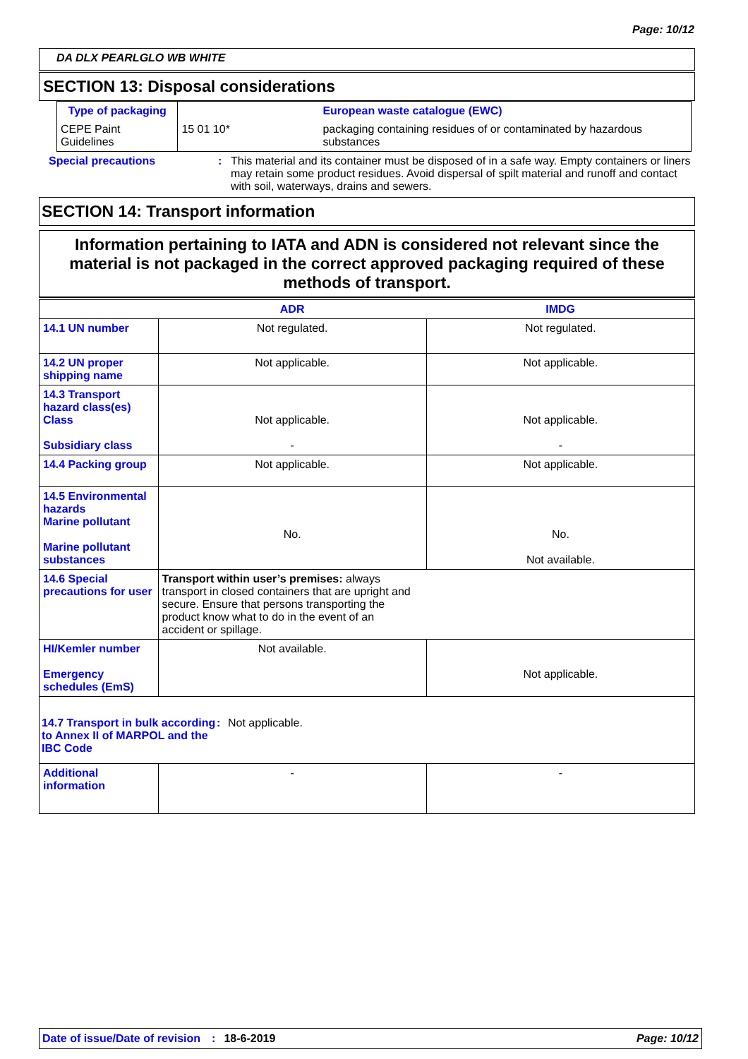Page: 10/12
DA DLX PEARLGLO WB WHITE
SECTION 13: Disposal considerations
| Type of packaging | | European waste catalogue (EWC) |
| CEPE Paint Guidelines | 15 01 10* | packaging containing residues of or contaminated by hazardous substances |
Special precautions : This material and its container must be disposed of in a safe way. Empty containers or liners may retain some product residues. Avoid dispersal of spilt material and runoff and contact with soil, waterways, drains and sewers.
SECTION 14: Transport information
Information pertaining to IATA and ADN is considered not relevant since the material is not packaged in the correct approved packaging required of these methods of transport.
| | ADR | IMDG |
| 14.1 UN number | Not regulated. | Not regulated. |
| 14.2 UN proper shipping name | Not applicable. | Not applicable. |
| 14.3 Transport hazard class(es) Class Subsidiary class | Not applicable. - | Not applicable. - |
| 14.4 Packing group | Not applicable. | Not applicable. |
| 14.5 Environmental hazards Marine pollutant Marine pollutant substances | No. | No. Not available. |
| 14.6 Special precautions for user | Transport within user’s premises: always transport in closed containers that are upright and secure. Ensure that persons transporting the product know what to do in the event of an accident or spillage. | |
| HI/Kemler number Emergency schedules (EmS) | Not available. | Not applicable. |
| 14.7 Transport in bulk according to Annex II of MARPOL and the IBC Code : Not applicable. | | |
| Additional information | - | - |
Date of issue/Date of revision: 18-6-2019 Page: 10/12